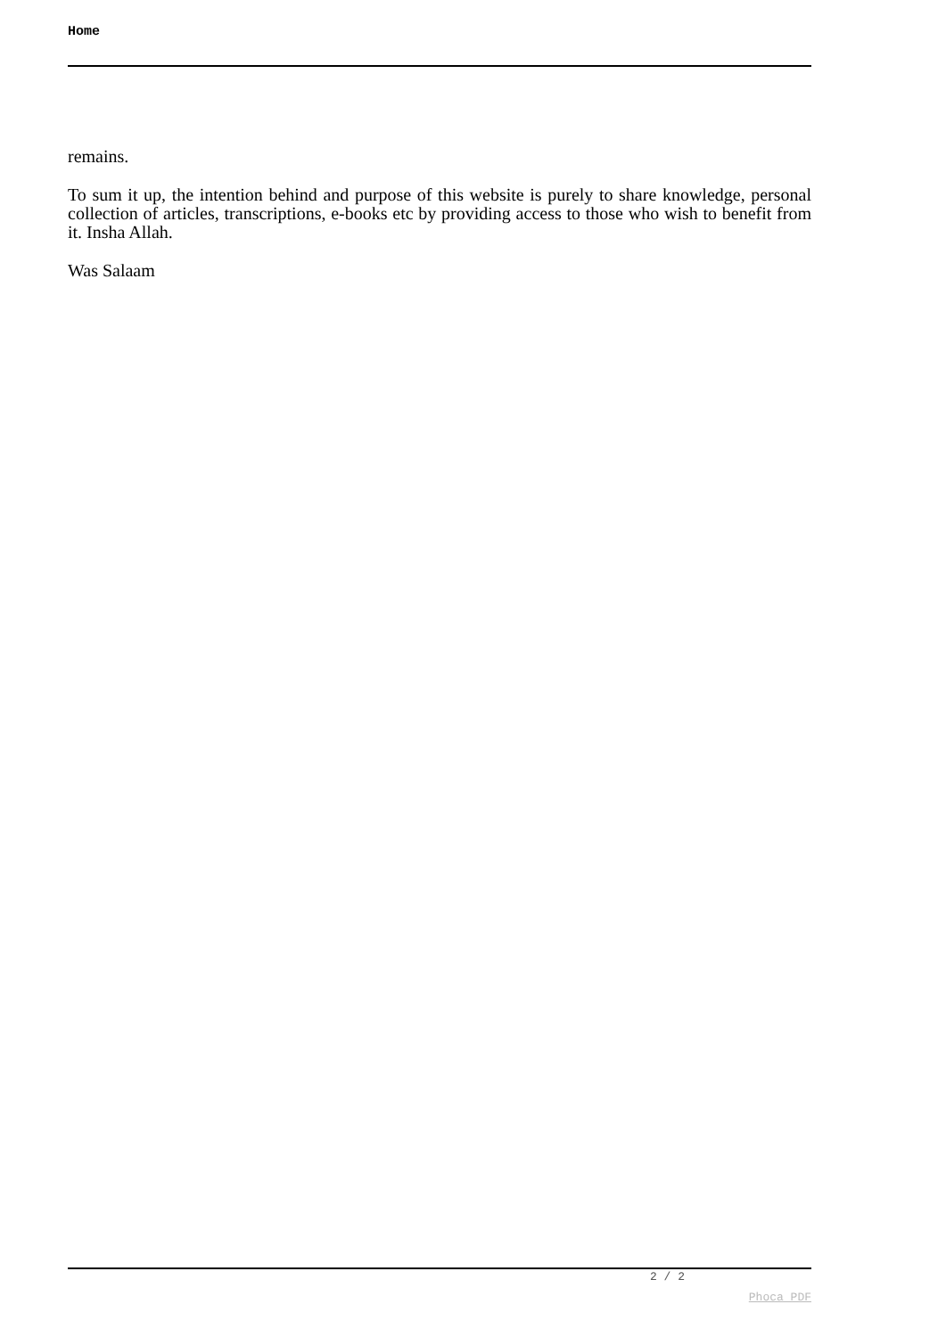Home
remains.
To sum it up, the intention behind and purpose of this website is purely to share knowledge, personal collection of articles, transcriptions, e-books etc by providing access to those who wish to benefit from it. Insha Allah.
Was Salaam
2 / 2
Phoca PDF